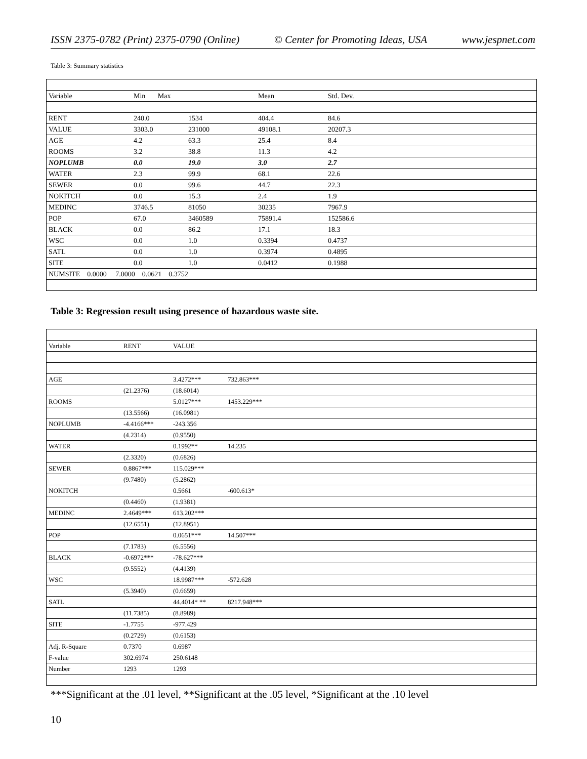ISSN 2375-0782 (Print) 2375-0790 (Online) © Center for Promoting Ideas, USA www.jespnet.com
Table 3: Summary statistics
| Variable | Min Max | | Mean | Std. Dev. |
| RENT | 240.0 | 1534 | 404.4 | 84.6 |
| VALUE | 3303.0 | 231000 | 49108.1 | 20207.3 |
| AGE | 4.2 | 63.3 | 25.4 | 8.4 |
| ROOMS | 3.2 | 38.8 | 11.3 | 4.2 |
| NOPLUMB | 0.0 | 19.0 | 3.0 | 2.7 |
| WATER | 2.3 | 99.9 | 68.1 | 22.6 |
| SEWER | 0.0 | 99.6 | 44.7 | 22.3 |
| NOKITCH | 0.0 | 15.3 | 2.4 | 1.9 |
| MEDINC | 3746.5 | 81050 | 30235 | 7967.9 |
| POP | 67.0 | 3460589 | 75891.4 | 152586.6 |
| BLACK | 0.0 | 86.2 | 17.1 | 18.3 |
| WSC | 0.0 | 1.0 | 0.3394 | 0.4737 |
| SATL | 0.0 | 1.0 | 0.3974 | 0.4895 |
| SITE | 0.0 | 1.0 | 0.0412 | 0.1988 |
| NUMSITE 0.0000 7.0000 0.0621 0.3752 | | | | |
Table 3: Regression result using presence of hazardous waste site.
| Variable | RENT | VALUE | |
| AGE | | 3.4272*** | 732.863*** |
| | (21.2376) | (18.6014) | |
| ROOMS | | 5.0127*** | 1453.229*** |
| | (13.5566) | (16.0981) | |
| NOPLUMB | -4.4166*** | -243.356 | |
| | (4.2314) | (0.9550) | |
| WATER | | 0.1992** | 14.235 |
| | (2.3320) | (0.6826) | |
| SEWER | 0.8867*** | 115.029*** | |
| | (9.7480) | (5.2862) | |
| NOKITCH | | 0.5661 | -600.613* |
| | (0.4460) | (1.9381) | |
| MEDINC | 2.4649*** | 613.202*** | |
| | (12.6551) | (12.8951) | |
| POP | | 0.0651*** | 14.507*** |
| | (7.1783) | (6.5556) | |
| BLACK | -0.6972*** | -78.627*** | |
| | (9.5552) | (4.4139) | |
| WSC | | 18.9987*** | -572.628 |
| | (5.3940) | (0.6659) | |
| SATL | | 44.4014* ** | 8217.948*** |
| | (11.7385) | (8.8989) | |
| SITE | -1.7755 | -977.429 | |
| | (0.2729) | (0.6153) | |
| Adj. R-Square | 0.7370 | 0.6987 | |
| F-value | 302.6974 | 250.6148 | |
| Number | 1293 | 1293 | |
***Significant at the .01 level, **Significant at the .05 level, *Significant at the .10 level
10